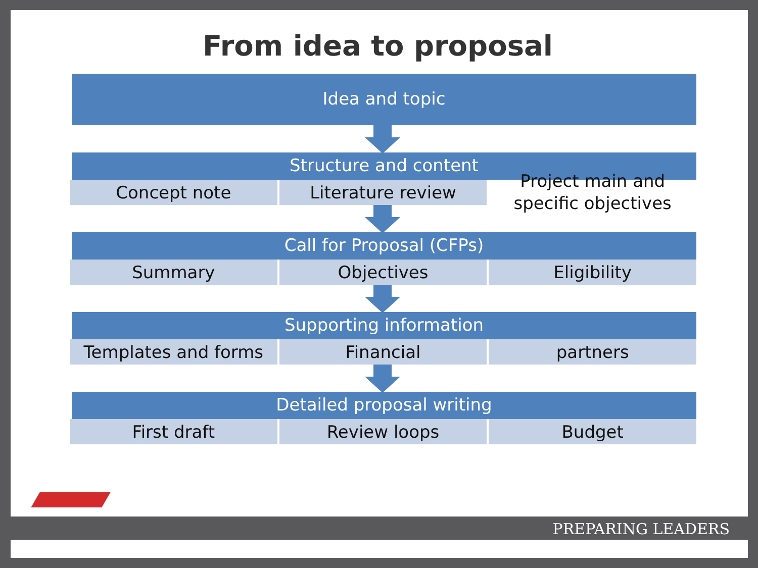From idea to proposal
Idea and topic
Structure and content
Concept note Literature review
Project main and specific objectives
Call for Proposal (CFPs)
Summary Objectives Eligibility
Supporting information
Templates and forms Financial partners
Detailed proposal writing
First draft Review loops Budget
PREPARING LEADERS